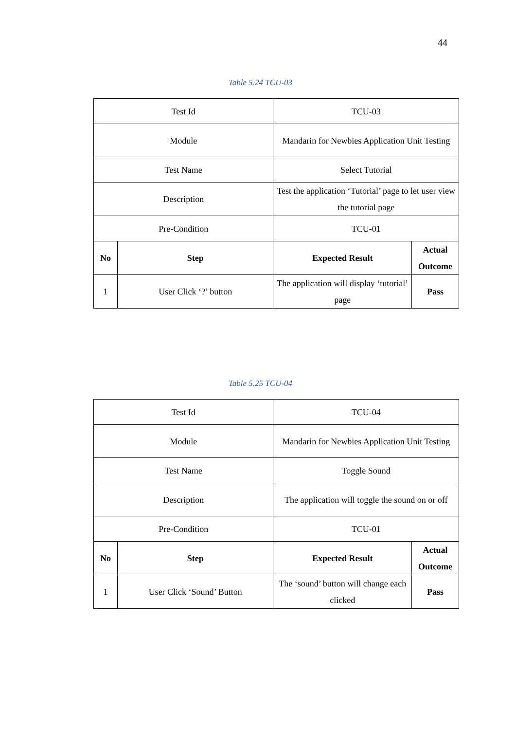44
Table 5.24 TCU-03
| Test Id | | TCU-03 | |
| Module | | Mandarin for Newbies Application Unit Testing | |
| Test Name | | Select Tutorial | |
| Description | | Test the application ‘Tutorial’ page to let user view the tutorial page | |
| Pre-Condition | | TCU-01 | |
| No | Step | Expected Result | Actual Outcome |
| 1 | User Click ‘?’ button | The application will display ‘tutorial’ page | Pass |
Table 5.25 TCU-04
| Test Id | | TCU-04 | |
| Module | | Mandarin for Newbies Application Unit Testing | |
| Test Name | | Toggle Sound | |
| Description | | The application will toggle the sound on or off | |
| Pre-Condition | | TCU-01 | |
| No | Step | Expected Result | Actual Outcome |
| 1 | User Click ‘Sound’ Button | The ‘sound’ button will change each clicked | Pass |